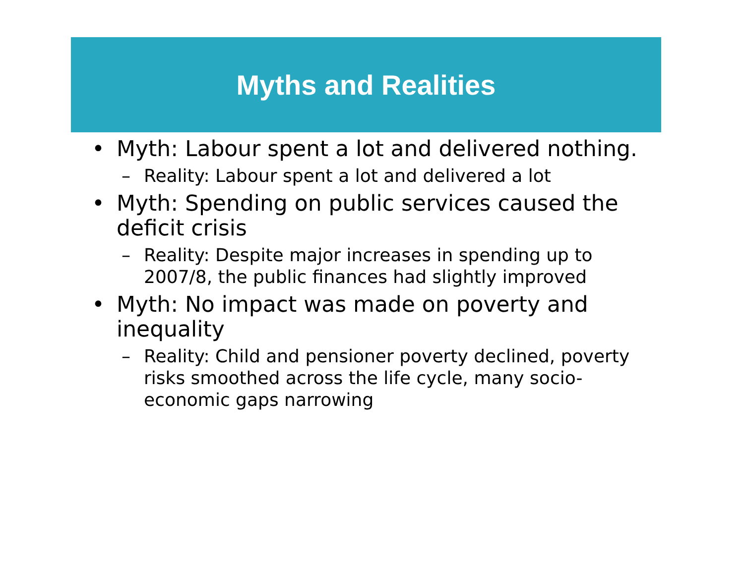Myths and Realities
• Myth: Labour spent a lot and delivered nothing.
– Reality: Labour spent a lot and delivered a lot
• Myth: Spending on public services caused the deficit crisis
– Reality: Despite major increases in spending up to 2007/8, the public finances had slightly improved
• Myth: No impact was made on poverty and inequality
– Reality: Child and pensioner poverty declined, poverty risks smoothed across the life cycle, many socio-economic gaps narrowing